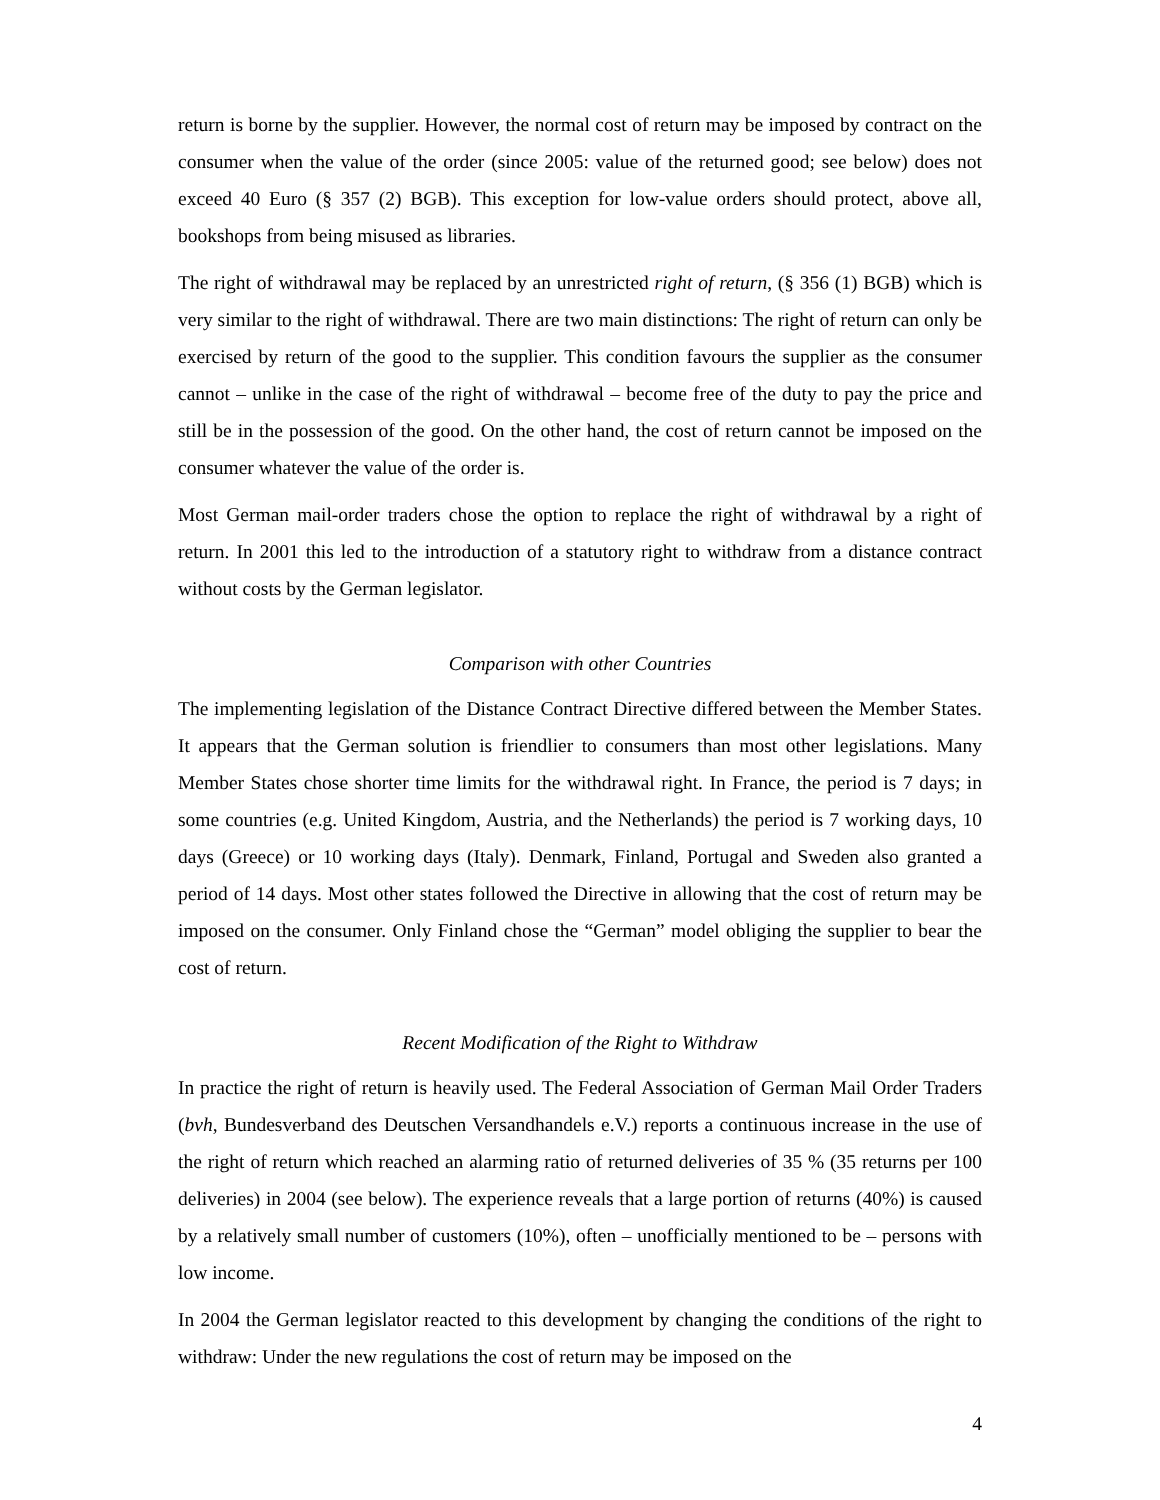return is borne by the supplier. However, the normal cost of return may be imposed by contract on the consumer when the value of the order (since 2005: value of the returned good; see below) does not exceed 40 Euro (§ 357 (2) BGB). This exception for low-value orders should protect, above all, bookshops from being misused as libraries.
The right of withdrawal may be replaced by an unrestricted right of return, (§ 356 (1) BGB) which is very similar to the right of withdrawal. There are two main distinctions: The right of return can only be exercised by return of the good to the supplier. This condition favours the supplier as the consumer cannot – unlike in the case of the right of withdrawal – become free of the duty to pay the price and still be in the possession of the good. On the other hand, the cost of return cannot be imposed on the consumer whatever the value of the order is.
Most German mail-order traders chose the option to replace the right of withdrawal by a right of return. In 2001 this led to the introduction of a statutory right to withdraw from a distance contract without costs by the German legislator.
Comparison with other Countries
The implementing legislation of the Distance Contract Directive differed between the Member States. It appears that the German solution is friendlier to consumers than most other legislations. Many Member States chose shorter time limits for the withdrawal right. In France, the period is 7 days; in some countries (e.g. United Kingdom, Austria, and the Netherlands) the period is 7 working days, 10 days (Greece) or 10 working days (Italy). Denmark, Finland, Portugal and Sweden also granted a period of 14 days. Most other states followed the Directive in allowing that the cost of return may be imposed on the consumer. Only Finland chose the “German” model obliging the supplier to bear the cost of return.
Recent Modification of the Right to Withdraw
In practice the right of return is heavily used. The Federal Association of German Mail Order Traders (bvh, Bundesverband des Deutschen Versandhandels e.V.) reports a continuous increase in the use of the right of return which reached an alarming ratio of returned deliveries of 35 % (35 returns per 100 deliveries) in 2004 (see below). The experience reveals that a large portion of returns (40%) is caused by a relatively small number of customers (10%), often – unofficially mentioned to be – persons with low income.
In 2004 the German legislator reacted to this development by changing the conditions of the right to withdraw: Under the new regulations the cost of return may be imposed on the
4